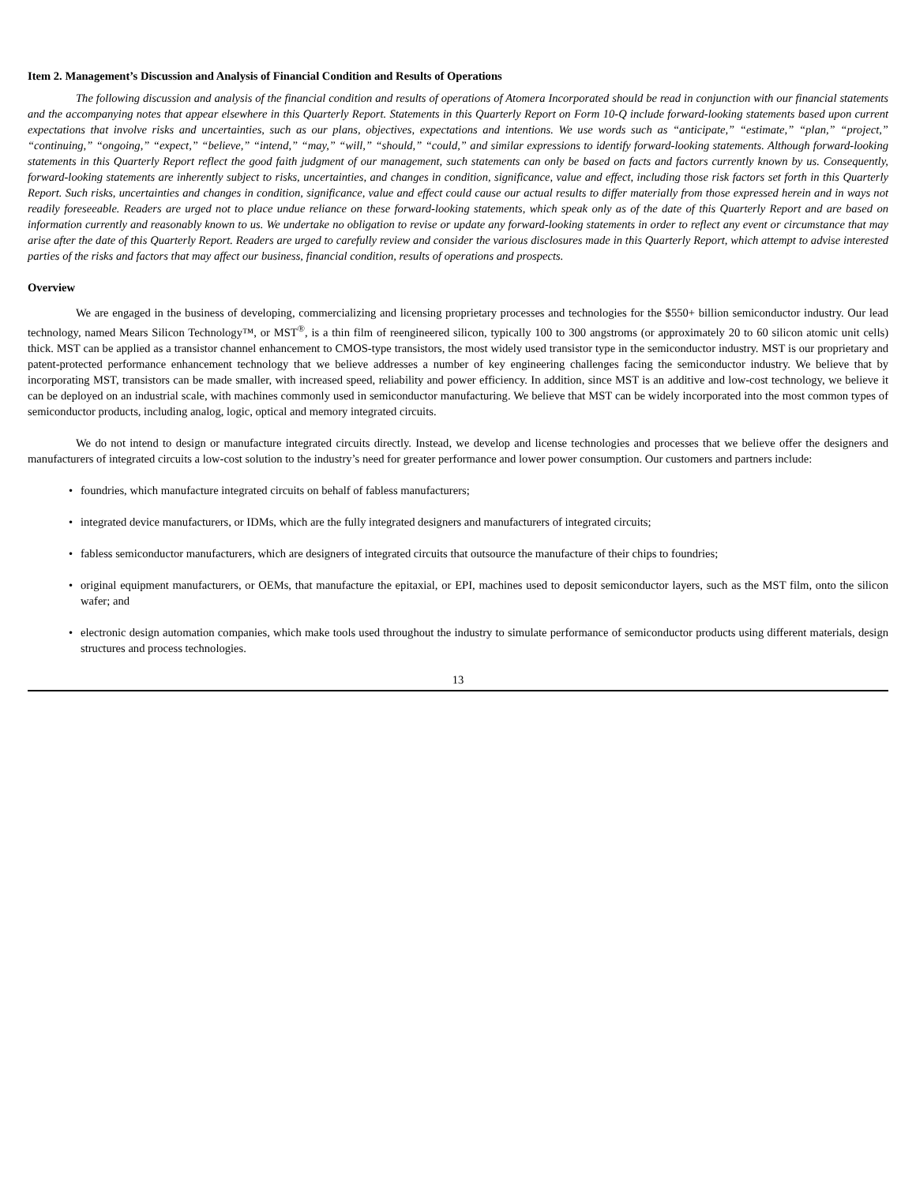Item 2. Management’s Discussion and Analysis of Financial Condition and Results of Operations
The following discussion and analysis of the financial condition and results of operations of Atomera Incorporated should be read in conjunction with our financial statements and the accompanying notes that appear elsewhere in this Quarterly Report. Statements in this Quarterly Report on Form 10-Q include forward-looking statements based upon current expectations that involve risks and uncertainties, such as our plans, objectives, expectations and intentions. We use words such as “anticipate,” “estimate,” “plan,” “project,” “continuing,” “ongoing,” “expect,” “believe,” “intend,” “may,” “will,” “should,” “could,” and similar expressions to identify forward-looking statements. Although forward-looking statements in this Quarterly Report reflect the good faith judgment of our management, such statements can only be based on facts and factors currently known by us. Consequently, forward-looking statements are inherently subject to risks, uncertainties, and changes in condition, significance, value and effect, including those risk factors set forth in this Quarterly Report. Such risks, uncertainties and changes in condition, significance, value and effect could cause our actual results to differ materially from those expressed herein and in ways not readily foreseeable. Readers are urged not to place undue reliance on these forward-looking statements, which speak only as of the date of this Quarterly Report and are based on information currently and reasonably known to us. We undertake no obligation to revise or update any forward-looking statements in order to reflect any event or circumstance that may arise after the date of this Quarterly Report. Readers are urged to carefully review and consider the various disclosures made in this Quarterly Report, which attempt to advise interested parties of the risks and factors that may affect our business, financial condition, results of operations and prospects.
Overview
We are engaged in the business of developing, commercializing and licensing proprietary processes and technologies for the $550+ billion semiconductor industry. Our lead technology, named Mears Silicon Technology™, or MST<sup>®</sup>, is a thin film of reengineered silicon, typically 100 to 300 angstroms (or approximately 20 to 60 silicon atomic unit cells) thick. MST can be applied as a transistor channel enhancement to CMOS-type transistors, the most widely used transistor type in the semiconductor industry. MST is our proprietary and patent-protected performance enhancement technology that we believe addresses a number of key engineering challenges facing the semiconductor industry. We believe that by incorporating MST, transistors can be made smaller, with increased speed, reliability and power efficiency. In addition, since MST is an additive and low-cost technology, we believe it can be deployed on an industrial scale, with machines commonly used in semiconductor manufacturing. We believe that MST can be widely incorporated into the most common types of semiconductor products, including analog, logic, optical and memory integrated circuits.
We do not intend to design or manufacture integrated circuits directly. Instead, we develop and license technologies and processes that we believe offer the designers and manufacturers of integrated circuits a low-cost solution to the industry’s need for greater performance and lower power consumption. Our customers and partners include:
• foundries, which manufacture integrated circuits on behalf of fabless manufacturers;
• integrated device manufacturers, or IDMs, which are the fully integrated designers and manufacturers of integrated circuits;
• fabless semiconductor manufacturers, which are designers of integrated circuits that outsource the manufacture of their chips to foundries;
• original equipment manufacturers, or OEMs, that manufacture the epitaxial, or EPI, machines used to deposit semiconductor layers, such as the MST film, onto the silicon wafer; and
• electronic design automation companies, which make tools used throughout the industry to simulate performance of semiconductor products using different materials, design structures and process technologies.
13